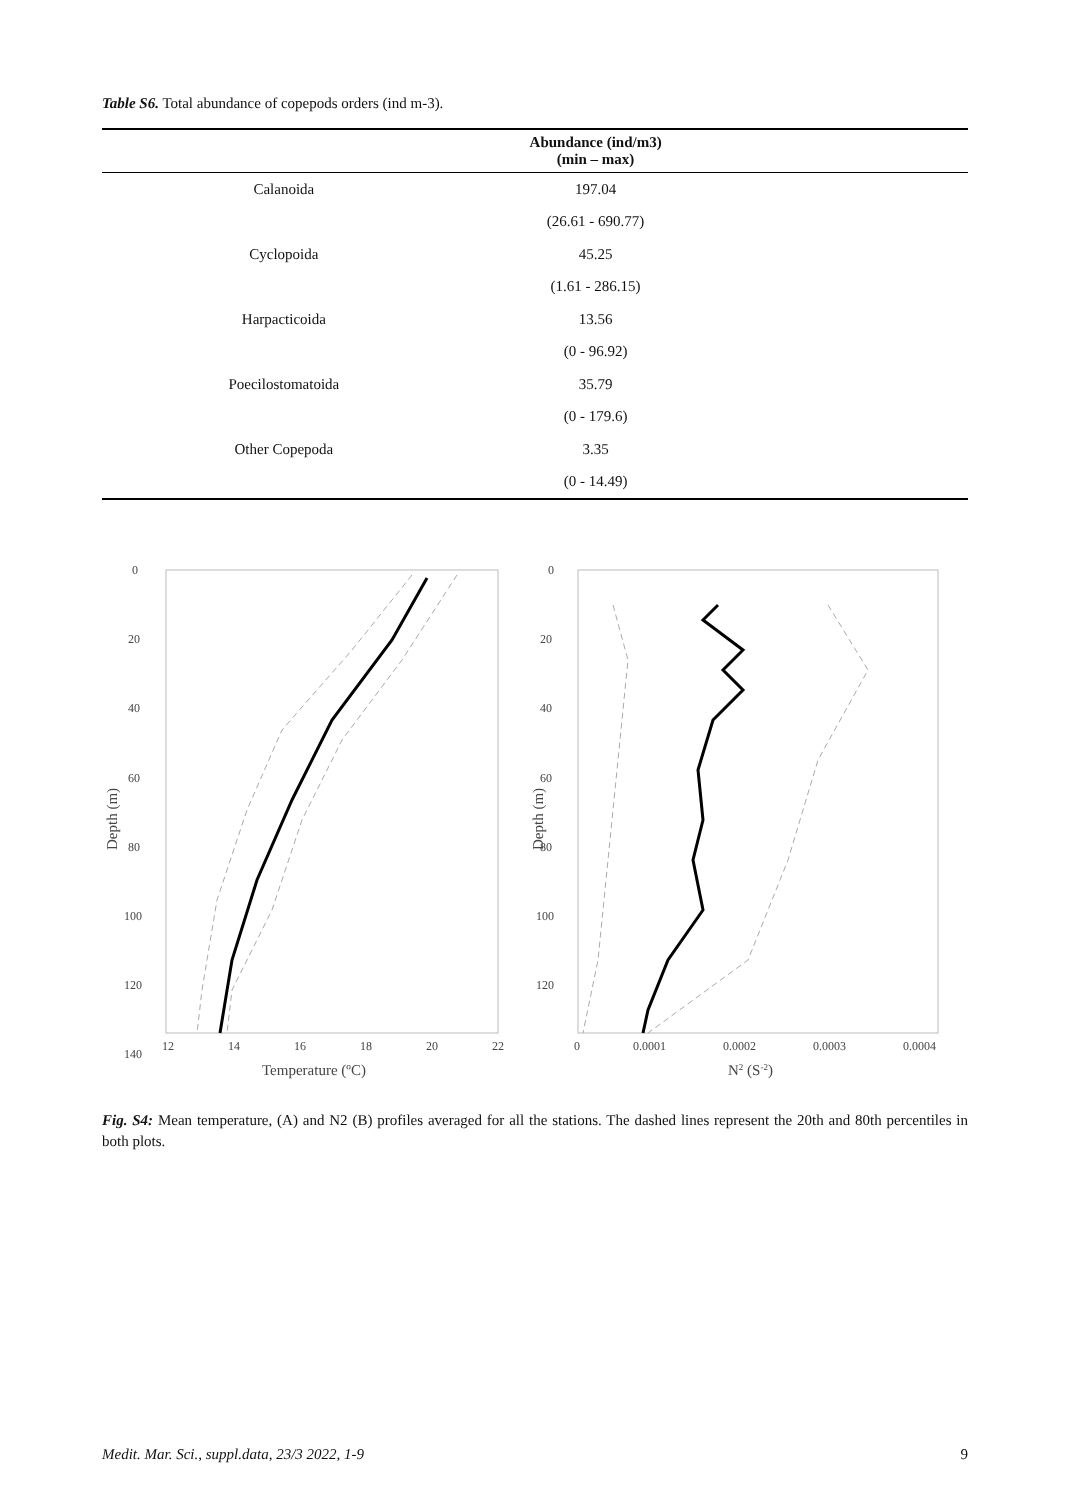Table S6. Total abundance of copepods orders (ind m-3).
| | Abundance (ind/m3) (min – max) | |
| --- | --- | --- |
| Calanoida | 197.04 | |
| | (26.61 - 690.77) | |
| Cyclopoida | 45.25 | |
| | (1.61 - 286.15) | |
| Harpacticoida | 13.56 | |
| | (0 - 96.92) | |
| Poecilostomatoida | 35.79 | |
| | (0 - 179.6) | |
| Other Copepoda | 3.35 | |
| | (0 - 14.49) | |
0
20
40
60
80
100
120
140
12
14
16
18
20
22
Temperature (ºC)
Depth (m)
0
20
40
60
80
100
120
0
0.0001
0.0002
0.0003
0.0004
N2 (S-2)
Depth (m)
Fig. S4: Mean temperature, (A) and N2 (B) profiles averaged for all the stations. The dashed lines represent the 20th and 80th percentiles in both plots.
Medit. Mar. Sci., suppl.data, 23/3 2022, 1-9 9